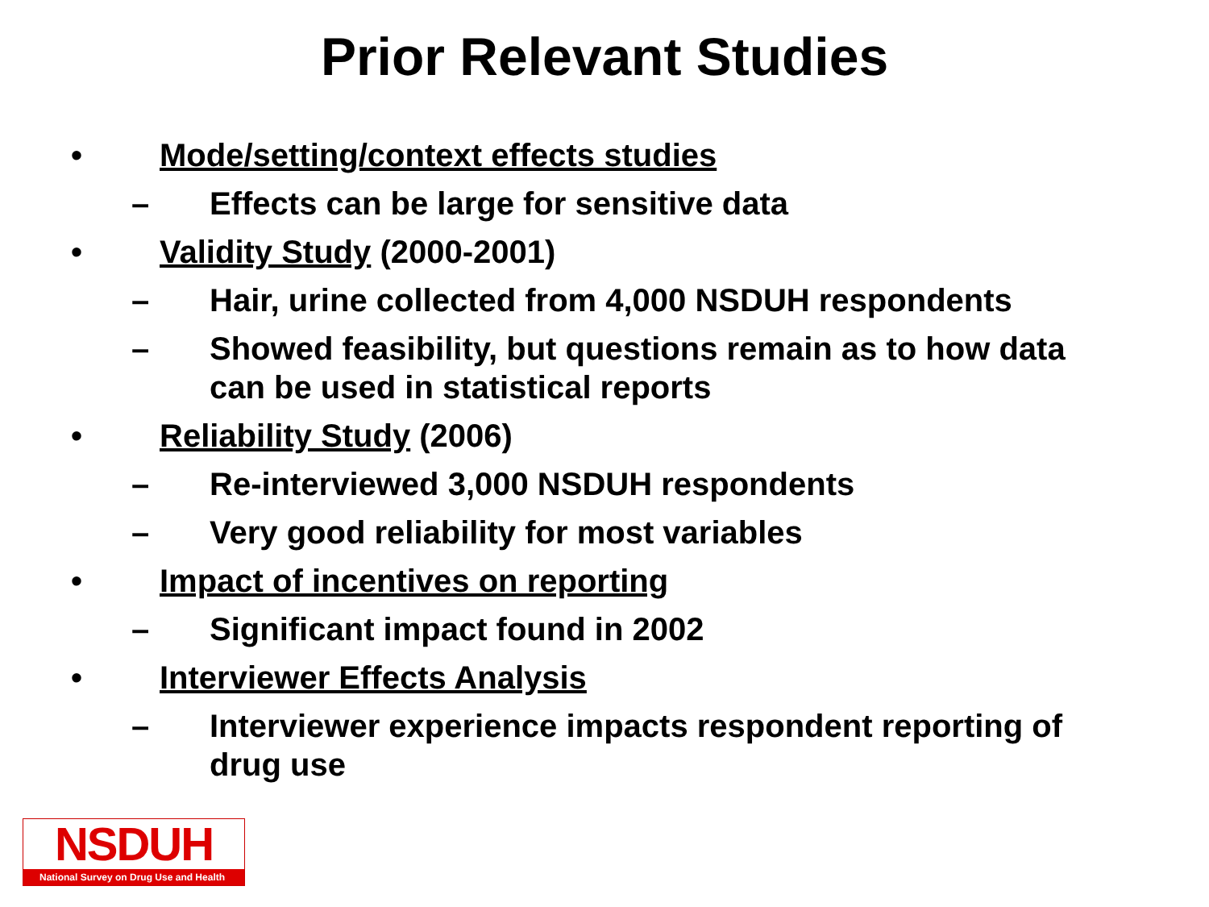Prior Relevant Studies
• Mode/setting/context effects studies
– Effects can be large for sensitive data
• Validity Study (2000-2001)
– Hair, urine collected from 4,000 NSDUH respondents
– Showed feasibility, but questions remain as to how data can be used in statistical reports
• Reliability Study (2006)
– Re-interviewed 3,000 NSDUH respondents
– Very good reliability for most variables
• Impact of incentives on reporting
– Significant impact found in 2002
• Interviewer Effects Analysis
– Interviewer experience impacts respondent reporting of drug use
NSDUH
National Survey on Drug Use and Health